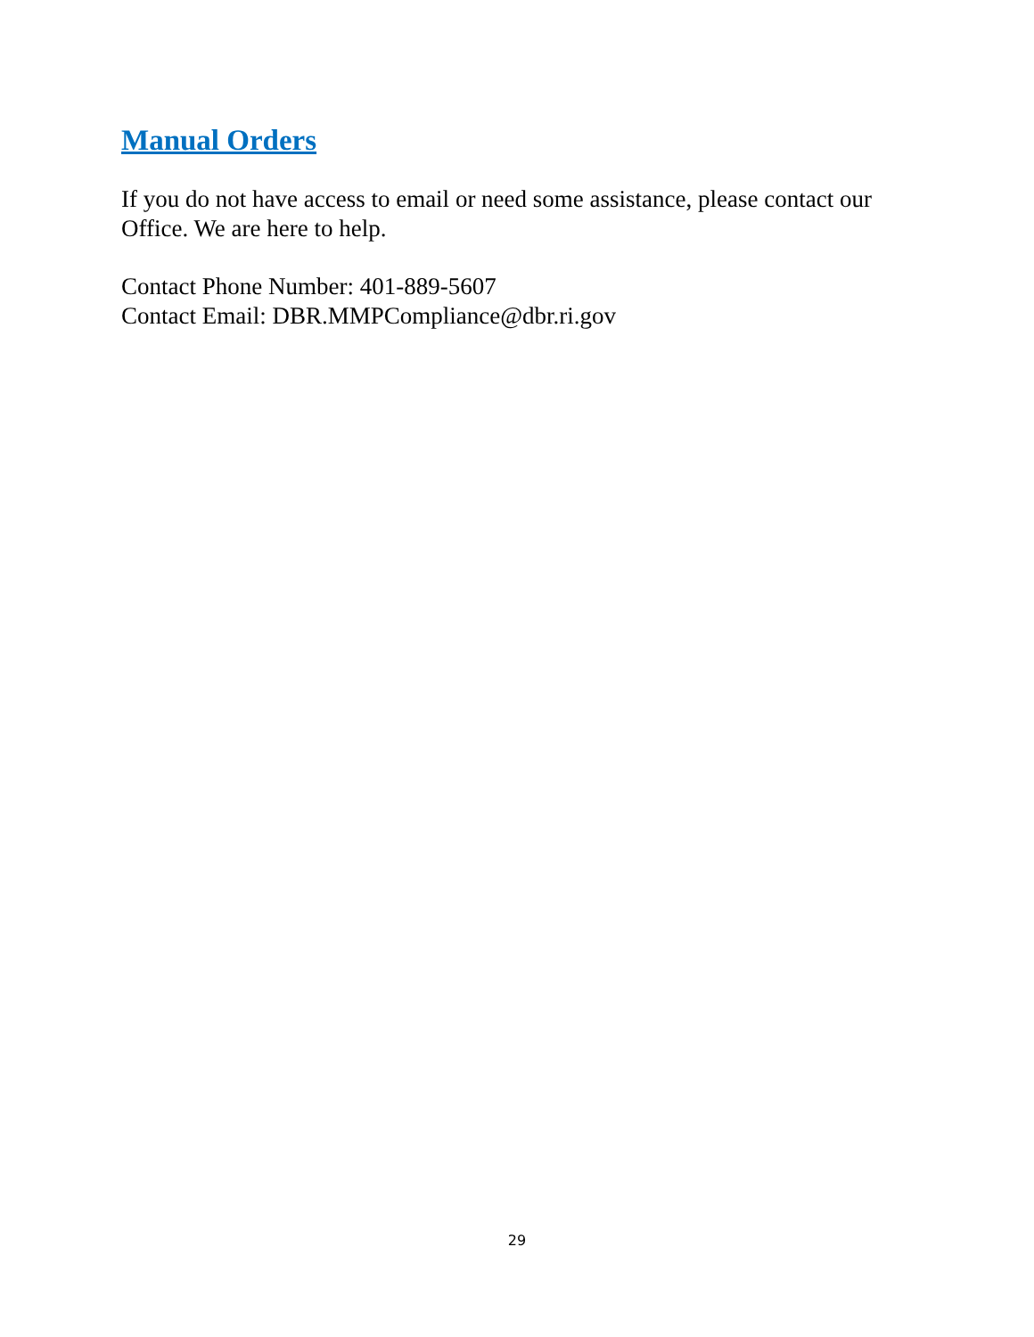Manual Orders
If you do not have access to email or need some assistance, please contact our Office. We are here to help.
Contact Phone Number: 401-889-5607
Contact Email: DBR.MMPCompliance@dbr.ri.gov
29